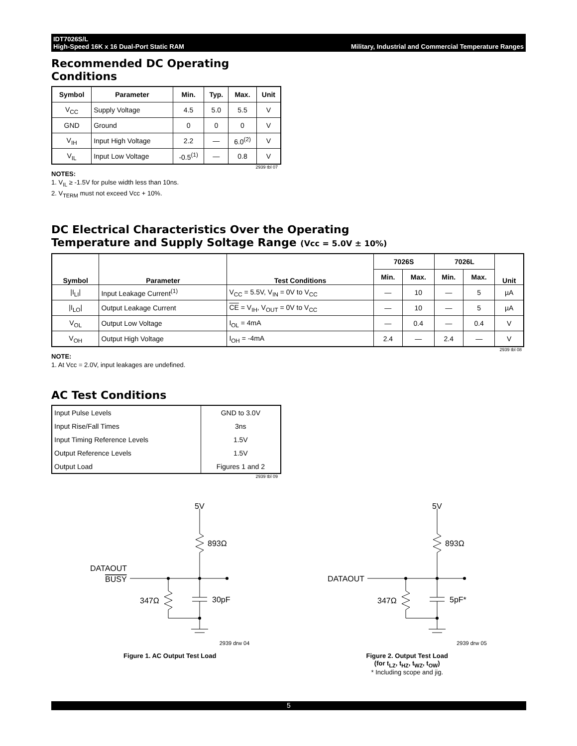IDT7026S/L
High-Speed 16K x 16 Dual-Port Static RAM
Military, Industrial and Commercial Temperature Ranges
Recommended DC Operating
Conditions
| Symbol | Parameter | Min. | Typ. | Max. | Unit |
| --- | --- | --- | --- | --- | --- |
| V<sub>CC</sub> | Supply Voltage | 4.5 | 5.0 | 5.5 | V |
| GND | Ground | 0 | 0 | 0 | V |
| V<sub>IH</sub> | Input High Voltage | 2.2 | — | 6.0<sup>(2)</sup> | V |
| V<sub>IL</sub> | Input Low Voltage | -0.5<sup>(1)</sup> | — | 0.8 | V |
2939 tbl 07
NOTES:
1. V<sub>IL</sub> ≥ -1.5V for pulse width less than 10ns.
2. V<sub>TERM</sub> must not exceed Vcc + 10%.
DC Electrical Characteristics Over the Operating
Temperature and Supply Soltage Range (Vcc = 5.0V ± 10%)
| Symbol | Parameter | Test Conditions | 7026S | | 7026L | | Unit |
| --- | --- | --- | --- | --- | --- | --- | --- |
| | | | Min. | Max. | Min. | Max. | |
| /I<sub>LI</sub>/ | Input Leakage Current<sup>(1)</sup> | V<sub>CC</sub> = 5.5V, V<sub>IN</sub> = 0V to V<sub>CC</sub> | — | 10 | — | 5 | µA |
| /I<sub>LO</sub>/ | Output Leakage Current | CE = V<sub>IH</sub>, V<sub>OUT</sub> = 0V to V<sub>CC</sub> | — | 10 | — | 5 | µA |
| V<sub>OL</sub> | Output Low Voltage | I<sub>OL</sub> = 4mA | — | 0.4 | — | 0.4 | V |
| V<sub>OH</sub> | Output High Voltage | I<sub>OH</sub> = -4mA | 2.4 | — | 2.4 | — | V |
2939 tbl 08
NOTE:
1. At Vcc = 2.0V, input leakages are undefined.
AC Test Conditions
| Input Pulse Levels | GND to 3.0V |
| Input Rise/Fall Times | 3ns |
| Input Timing Reference Levels | 1.5V |
| Output Reference Levels | 1.5V |
| Output Load | Figures 1 and 2 |
2939 tbl 09
5V
893Ω
DATAOUT
BUSY
347Ω
30pF
2939 drw 04
Figure 1. AC Output Test Load
5V
893Ω
DATAOUT
347Ω
5pF*
2939 drw 05
Figure 2. Output Test Load
(for t<sub>LZ</sub>, t<sub>HZ</sub>, t<sub>WZ</sub>, t<sub>OW</sub>)
* Including scope and jig.
5